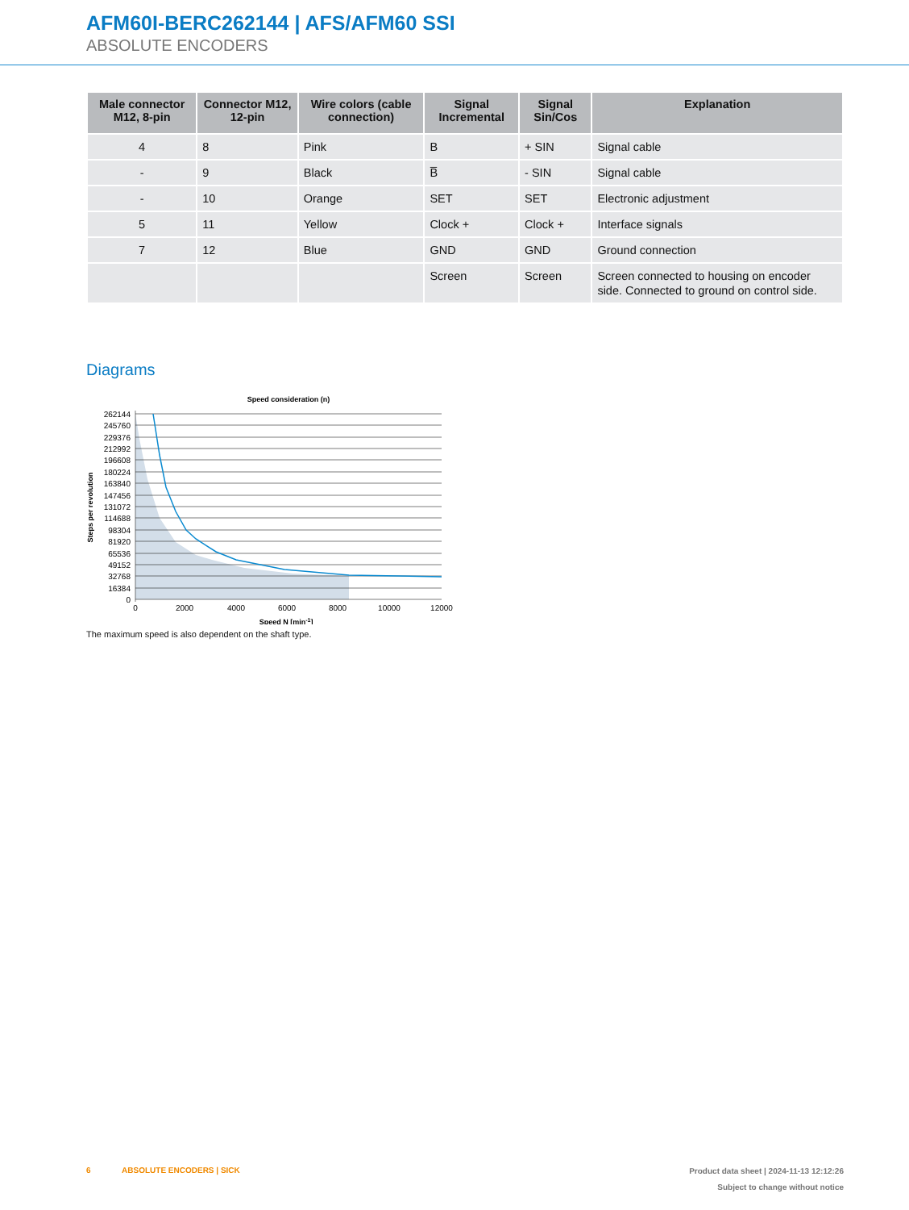AFM60I-BERC262144 | AFS/AFM60 SSI
ABSOLUTE ENCODERS
| Male connector M12, 8-pin | Connector M12, 12-pin | Wire colors (cable connection) | Signal Incremental | Signal Sin/Cos | Explanation |
| --- | --- | --- | --- | --- | --- |
| 4 | 8 | Pink | B | + SIN | Signal cable |
| - | 9 | Black | B̅ | - SIN | Signal cable |
| - | 10 | Orange | SET | SET | Electronic adjustment |
| 5 | 11 | Yellow | Clock + | Clock + | Interface signals |
| 7 | 12 | Blue | GND | GND | Ground connection |
| | | | Screen | Screen | Screen connected to housing on encoder side. Connected to ground on control side. |
Diagrams
Speed consideration (n)
262144
245760
229376
212992
196608
180224
163840
147456
131072
114688
98304
81920
65536
49152
32768
16384
0
0
2000
4000
6000
8000
10000
12000
Speed N [min-1]
Steps per revolution
The maximum speed is also dependent on the shaft type.
6 ABSOLUTE ENCODERS | SICK
Product data sheet | 2024-11-13 12:12:26
Subject to change without notice